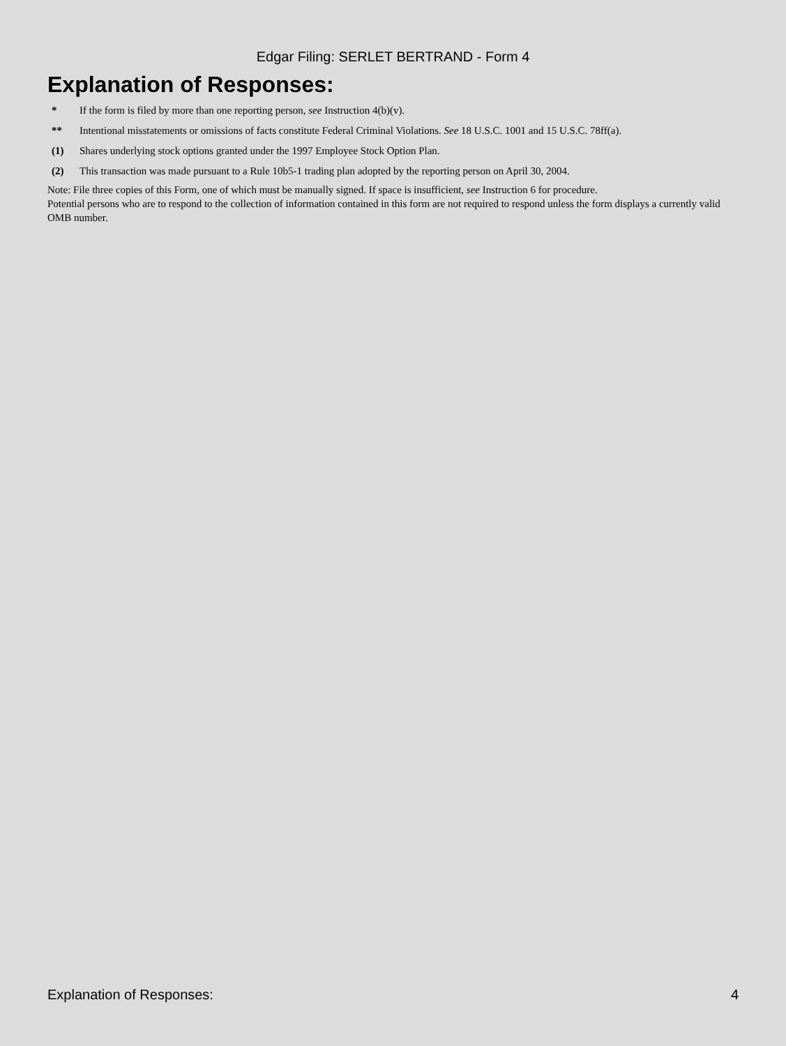Edgar Filing: SERLET BERTRAND - Form 4
Explanation of Responses:
| * | If the form is filed by more than one reporting person, see Instruction 4(b)(v). |
| ** | Intentional misstatements or omissions of facts constitute Federal Criminal Violations. See 18 U.S.C. 1001 and 15 U.S.C. 78ff(a). |
| (1) | Shares underlying stock options granted under the 1997 Employee Stock Option Plan. |
| (2) | This transaction was made pursuant to a Rule 10b5-1 trading plan adopted by the reporting person on April 30, 2004. |
Note: File three copies of this Form, one of which must be manually signed. If space is insufficient, see Instruction 6 for procedure.
Potential persons who are to respond to the collection of information contained in this form are not required to respond unless the form displays a currently valid OMB number.
Explanation of Responses: 4